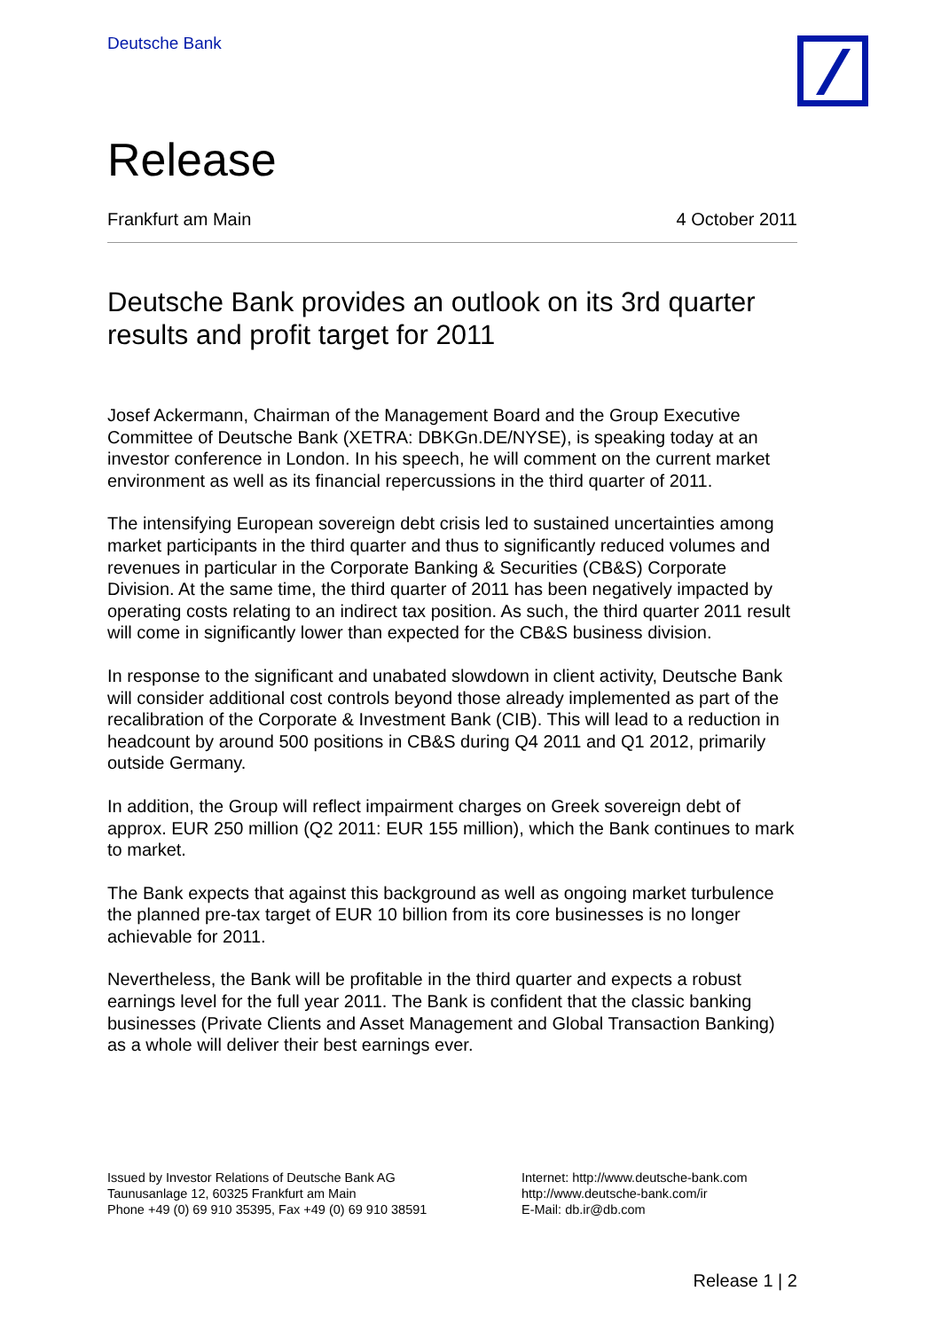Deutsche Bank
Release
Frankfurt am Main 4 October 2011
Deutsche Bank provides an outlook on its 3rd quarter results and profit target for 2011
Josef Ackermann, Chairman of the Management Board and the Group Executive Committee of Deutsche Bank (XETRA: DBKGn.DE/NYSE), is speaking today at an investor conference in London. In his speech, he will comment on the current market environment as well as its financial repercussions in the third quarter of 2011.
The intensifying European sovereign debt crisis led to sustained uncertainties among market participants in the third quarter and thus to significantly reduced volumes and revenues in particular in the Corporate Banking & Securities (CB&S) Corporate Division. At the same time, the third quarter of 2011 has been negatively impacted by operating costs relating to an indirect tax position. As such, the third quarter 2011 result will come in significantly lower than expected for the CB&S business division.
In response to the significant and unabated slowdown in client activity, Deutsche Bank will consider additional cost controls beyond those already implemented as part of the recalibration of the Corporate & Investment Bank (CIB). This will lead to a reduction in headcount by around 500 positions in CB&S during Q4 2011 and Q1 2012, primarily outside Germany.
In addition, the Group will reflect impairment charges on Greek sovereign debt of approx. EUR 250 million (Q2 2011: EUR 155 million), which the Bank continues to mark to market.
The Bank expects that against this background as well as ongoing market turbulence the planned pre-tax target of EUR 10 billion from its core businesses is no longer achievable for 2011.
Nevertheless, the Bank will be profitable in the third quarter and expects a robust earnings level for the full year 2011. The Bank is confident that the classic banking businesses (Private Clients and Asset Management and Global Transaction Banking) as a whole will deliver their best earnings ever.
Issued by Investor Relations of Deutsche Bank AG
Taunusanlage 12, 60325 Frankfurt am Main
Phone +49 (0) 69 910 35395, Fax +49 (0) 69 910 38591
Internet: http://www.deutsche-bank.com
http://www.deutsche-bank.com/ir
E-Mail: db.ir@db.com
Release 1 | 2